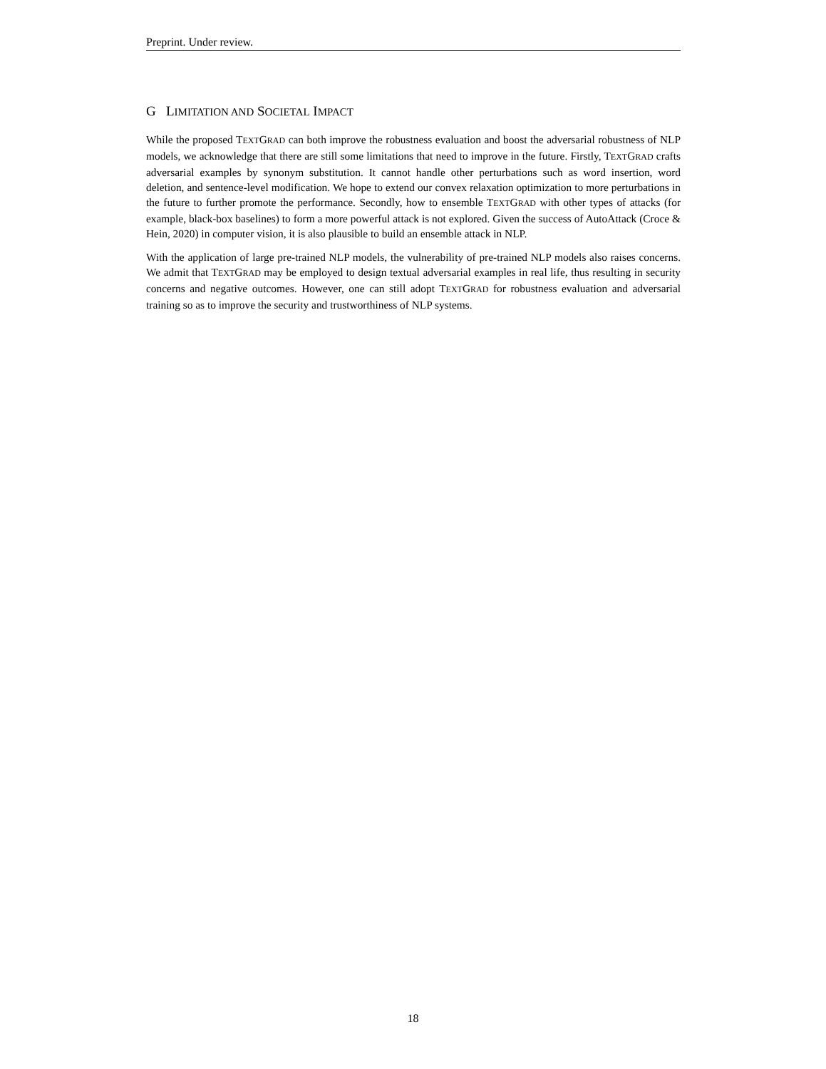Preprint. Under review.
G LIMITATION AND SOCIETAL IMPACT
While the proposed TEXTGRAD can both improve the robustness evaluation and boost the adversarial robustness of NLP models, we acknowledge that there are still some limitations that need to improve in the future. Firstly, TEXTGRAD crafts adversarial examples by synonym substitution. It cannot handle other perturbations such as word insertion, word deletion, and sentence-level modification. We hope to extend our convex relaxation optimization to more perturbations in the future to further promote the performance. Secondly, how to ensemble TEXTGRAD with other types of attacks (for example, black-box baselines) to form a more powerful attack is not explored. Given the success of AutoAttack (Croce & Hein, 2020) in computer vision, it is also plausible to build an ensemble attack in NLP.
With the application of large pre-trained NLP models, the vulnerability of pre-trained NLP models also raises concerns. We admit that TEXTGRAD may be employed to design textual adversarial examples in real life, thus resulting in security concerns and negative outcomes. However, one can still adopt TEXTGRAD for robustness evaluation and adversarial training so as to improve the security and trustworthiness of NLP systems.
18